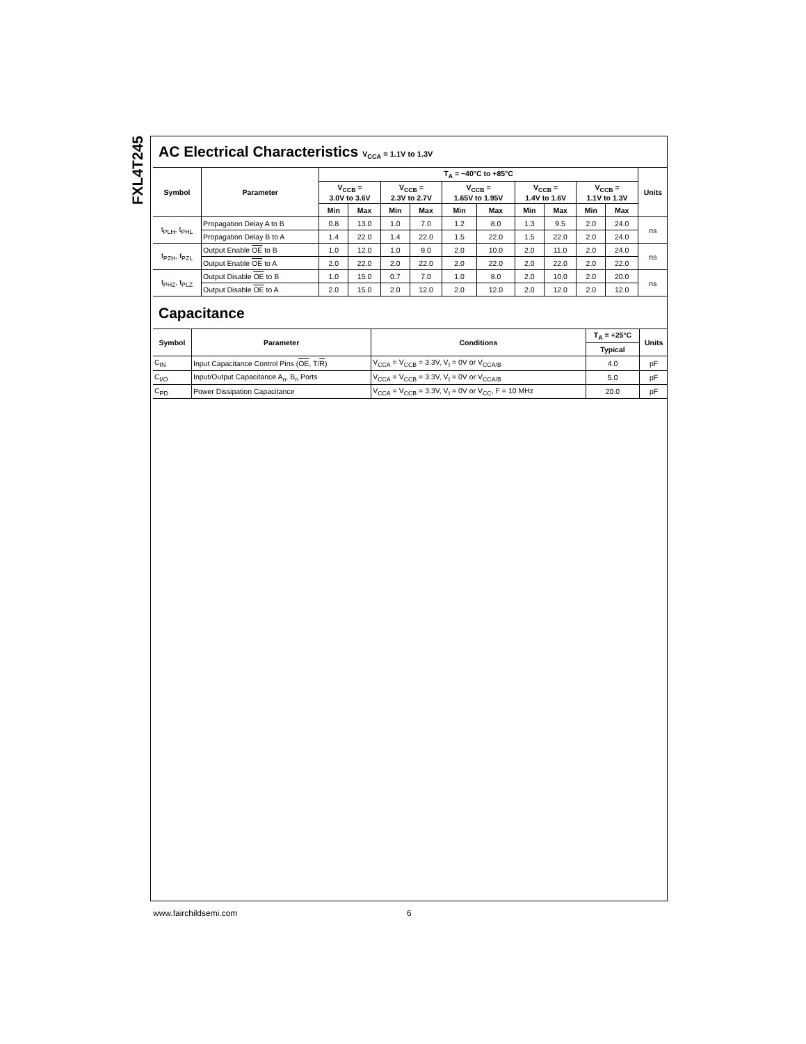FXL4T245
AC Electrical Characteristics V<sub>CCA</sub> = 1.1V to 1.3V
| Symbol | Parameter | T<sub>A</sub> = −40°C to +85°C | | | | | | | | | | Units |
| --- | --- | --- | --- | --- | --- | --- | --- | --- | --- | --- | --- | --- |
| | | V<sub>CCB</sub> = 3.0V to 3.6V | | V<sub>CCB</sub> = 2.3V to 2.7V | | V<sub>CCB</sub> = 1.65V to 1.95V | | V<sub>CCB</sub> = 1.4V to 1.6V | | V<sub>CCB</sub> = 1.1V to 1.3V | | |
| | | Min | Max | Min | Max | Min | Max | Min | Max | Min | Max | |
| t<sub>PLH</sub>, t<sub>PHL</sub> | Propagation Delay A to B | 0.8 | 13.0 | 1.0 | 7.0 | 1.2 | 8.0 | 1.3 | 9.5 | 2.0 | 24.0 | ns |
| | Propagation Delay B to A | 1.4 | 22.0 | 1.4 | 22.0 | 1.5 | 22.0 | 1.5 | 22.0 | 2.0 | 24.0 | |
| t<sub>PZH</sub>, t<sub>PZL</sub> | Output Enable OE to B | 1.0 | 12.0 | 1.0 | 9.0 | 2.0 | 10.0 | 2.0 | 11.0 | 2.0 | 24.0 | ns |
| | Output Enable OE to A | 2.0 | 22.0 | 2.0 | 22.0 | 2.0 | 22.0 | 2.0 | 22.0 | 2.0 | 22.0 | |
| t<sub>PHZ</sub>, t<sub>PLZ</sub> | Output Disable OE to B | 1.0 | 15.0 | 0.7 | 7.0 | 1.0 | 8.0 | 2.0 | 10.0 | 2.0 | 20.0 | ns |
| | Output Disable OE to A | 2.0 | 15.0 | 2.0 | 12.0 | 2.0 | 12.0 | 2.0 | 12.0 | 2.0 | 12.0 | |
Capacitance
| Symbol | Parameter | Conditions | T<sub>A</sub> = +25°C | Units |
| --- | --- | --- | --- | --- |
| | | | Typical | |
| C<sub>IN</sub> | Input Capacitance Control Pins ( OE , T/ R ) | V<sub>CCA</sub> = V<sub>CCB</sub> = 3.3V, V<sub>I</sub> = 0V or V<sub>CCA/B</sub> | 4.0 | pF |
| C<sub>I/O</sub> | Input/Output Capacitance A<sub>n</sub>, B<sub>n</sub> Ports | V<sub>CCA</sub> = V<sub>CCB</sub> = 3.3V, V<sub>I</sub> = 0V or V<sub>CCA/B</sub> | 5.0 | pF |
| C<sub>PD</sub> | Power Dissipation Capacitance | V<sub>CCA</sub> = V<sub>CCB</sub> = 3.3V, V<sub>I</sub> = 0V or V<sub>CC</sub>, F = 10 MHz | 20.0 | pF |
www.fairchildsemi.com 6